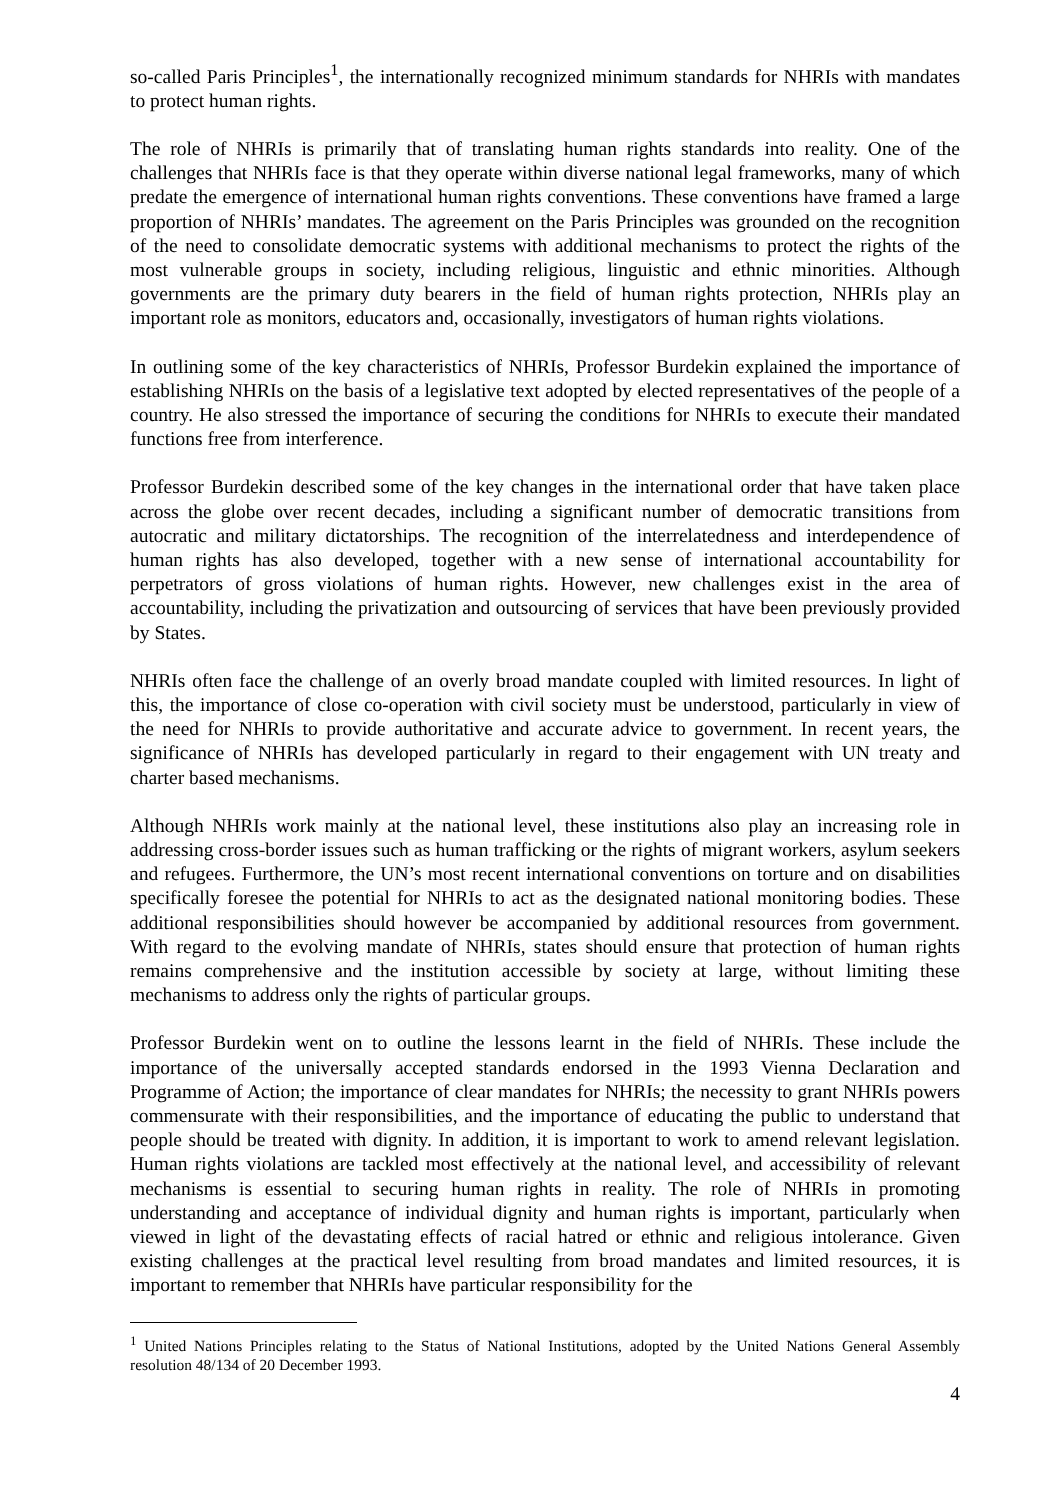so-called Paris Principles<sup>1</sup>, the internationally recognized minimum standards for NHRIs with mandates to protect human rights.
The role of NHRIs is primarily that of translating human rights standards into reality. One of the challenges that NHRIs face is that they operate within diverse national legal frameworks, many of which predate the emergence of international human rights conventions. These conventions have framed a large proportion of NHRIs’ mandates. The agreement on the Paris Principles was grounded on the recognition of the need to consolidate democratic systems with additional mechanisms to protect the rights of the most vulnerable groups in society, including religious, linguistic and ethnic minorities. Although governments are the primary duty bearers in the field of human rights protection, NHRIs play an important role as monitors, educators and, occasionally, investigators of human rights violations.
In outlining some of the key characteristics of NHRIs, Professor Burdekin explained the importance of establishing NHRIs on the basis of a legislative text adopted by elected representatives of the people of a country. He also stressed the importance of securing the conditions for NHRIs to execute their mandated functions free from interference.
Professor Burdekin described some of the key changes in the international order that have taken place across the globe over recent decades, including a significant number of democratic transitions from autocratic and military dictatorships. The recognition of the interrelatedness and interdependence of human rights has also developed, together with a new sense of international accountability for perpetrators of gross violations of human rights. However, new challenges exist in the area of accountability, including the privatization and outsourcing of services that have been previously provided by States.
NHRIs often face the challenge of an overly broad mandate coupled with limited resources. In light of this, the importance of close co-operation with civil society must be understood, particularly in view of the need for NHRIs to provide authoritative and accurate advice to government. In recent years, the significance of NHRIs has developed particularly in regard to their engagement with UN treaty and charter based mechanisms.
Although NHRIs work mainly at the national level, these institutions also play an increasing role in addressing cross-border issues such as human trafficking or the rights of migrant workers, asylum seekers and refugees. Furthermore, the UN’s most recent international conventions on torture and on disabilities specifically foresee the potential for NHRIs to act as the designated national monitoring bodies. These additional responsibilities should however be accompanied by additional resources from government. With regard to the evolving mandate of NHRIs, states should ensure that protection of human rights remains comprehensive and the institution accessible by society at large, without limiting these mechanisms to address only the rights of particular groups.
Professor Burdekin went on to outline the lessons learnt in the field of NHRIs. These include the importance of the universally accepted standards endorsed in the 1993 Vienna Declaration and Programme of Action; the importance of clear mandates for NHRIs; the necessity to grant NHRIs powers commensurate with their responsibilities, and the importance of educating the public to understand that people should be treated with dignity. In addition, it is important to work to amend relevant legislation. Human rights violations are tackled most effectively at the national level, and accessibility of relevant mechanisms is essential to securing human rights in reality. The role of NHRIs in promoting understanding and acceptance of individual dignity and human rights is important, particularly when viewed in light of the devastating effects of racial hatred or ethnic and religious intolerance. Given existing challenges at the practical level resulting from broad mandates and limited resources, it is important to remember that NHRIs have particular responsibility for the
<sup>1</sup> United Nations Principles relating to the Status of National Institutions, adopted by the United Nations General Assembly resolution 48/134 of 20 December 1993.
4